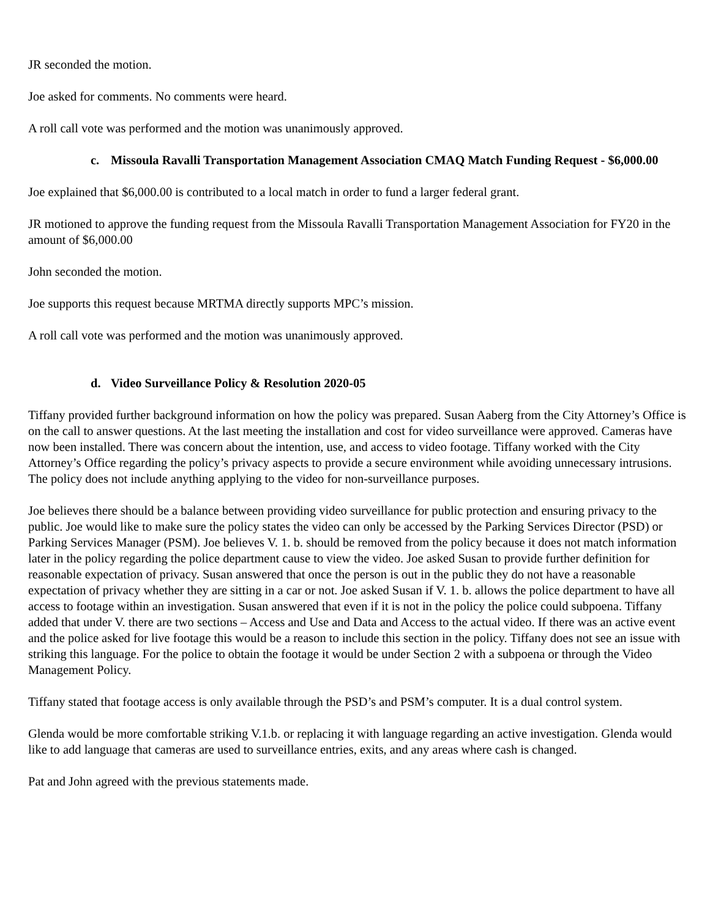JR seconded the motion.
Joe asked for comments. No comments were heard.
A roll call vote was performed and the motion was unanimously approved.
c. Missoula Ravalli Transportation Management Association CMAQ Match Funding Request - $6,000.00
Joe explained that $6,000.00 is contributed to a local match in order to fund a larger federal grant.
JR motioned to approve the funding request from the Missoula Ravalli Transportation Management Association for FY20 in the amount of $6,000.00
John seconded the motion.
Joe supports this request because MRTMA directly supports MPC’s mission.
A roll call vote was performed and the motion was unanimously approved.
d. Video Surveillance Policy & Resolution 2020-05
Tiffany provided further background information on how the policy was prepared. Susan Aaberg from the City Attorney’s Office is on the call to answer questions. At the last meeting the installation and cost for video surveillance were approved. Cameras have now been installed. There was concern about the intention, use, and access to video footage. Tiffany worked with the City Attorney’s Office regarding the policy’s privacy aspects to provide a secure environment while avoiding unnecessary intrusions. The policy does not include anything applying to the video for non-surveillance purposes.
Joe believes there should be a balance between providing video surveillance for public protection and ensuring privacy to the public. Joe would like to make sure the policy states the video can only be accessed by the Parking Services Director (PSD) or Parking Services Manager (PSM). Joe believes V. 1. b. should be removed from the policy because it does not match information later in the policy regarding the police department cause to view the video. Joe asked Susan to provide further definition for reasonable expectation of privacy. Susan answered that once the person is out in the public they do not have a reasonable expectation of privacy whether they are sitting in a car or not. Joe asked Susan if V. 1. b. allows the police department to have all access to footage within an investigation. Susan answered that even if it is not in the policy the police could subpoena. Tiffany added that under V. there are two sections – Access and Use and Data and Access to the actual video. If there was an active event and the police asked for live footage this would be a reason to include this section in the policy. Tiffany does not see an issue with striking this language. For the police to obtain the footage it would be under Section 2 with a subpoena or through the Video Management Policy.
Tiffany stated that footage access is only available through the PSD’s and PSM’s computer. It is a dual control system.
Glenda would be more comfortable striking V.1.b. or replacing it with language regarding an active investigation. Glenda would like to add language that cameras are used to surveillance entries, exits, and any areas where cash is changed.
Pat and John agreed with the previous statements made.